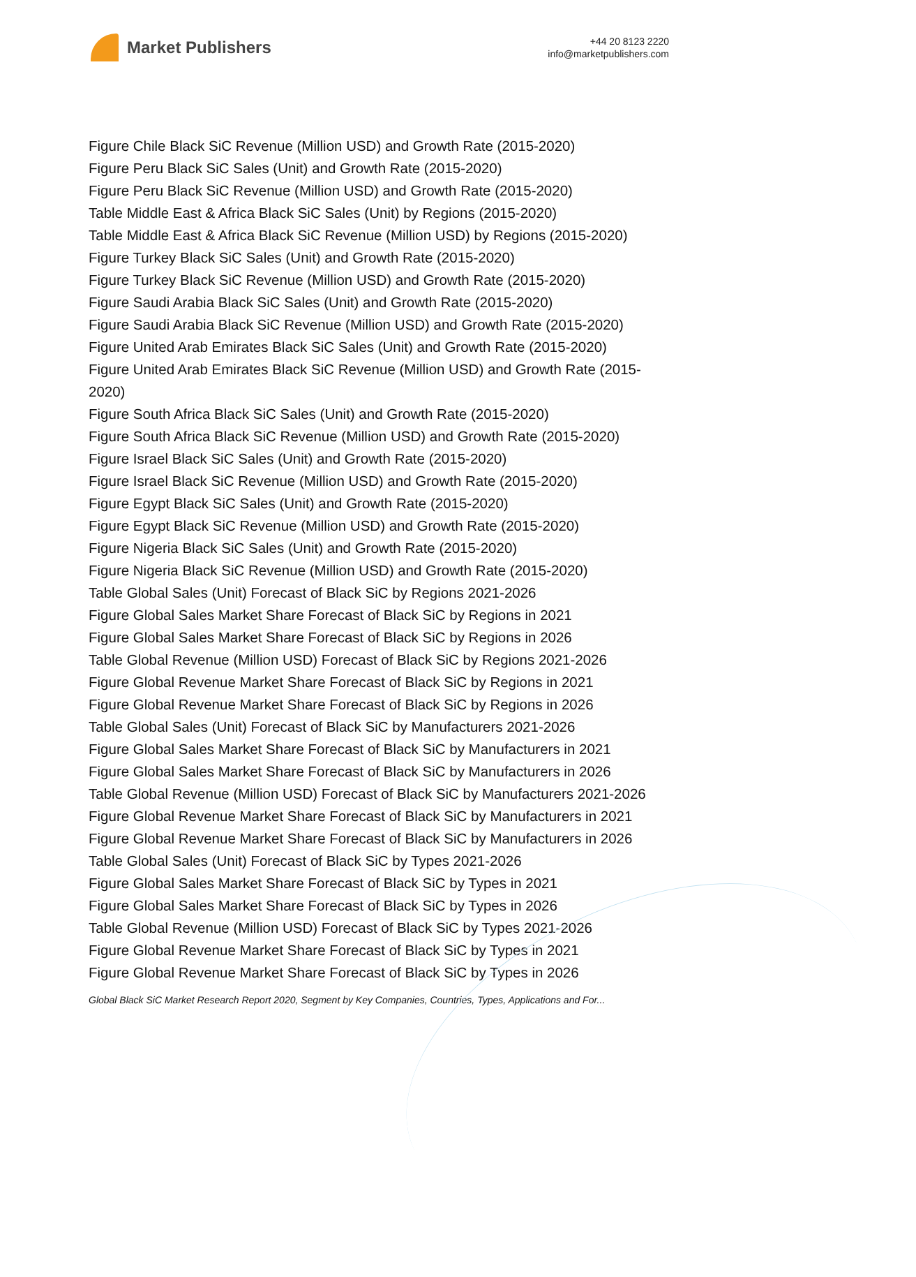Market Publishers
+44 20 8123 2220
info@marketpublishers.com
Figure Chile Black SiC Revenue (Million USD) and Growth Rate (2015-2020)
Figure Peru Black SiC Sales (Unit) and Growth Rate (2015-2020)
Figure Peru Black SiC Revenue (Million USD) and Growth Rate (2015-2020)
Table Middle East & Africa Black SiC Sales (Unit) by Regions (2015-2020)
Table Middle East & Africa Black SiC Revenue (Million USD) by Regions (2015-2020)
Figure Turkey Black SiC Sales (Unit) and Growth Rate (2015-2020)
Figure Turkey Black SiC Revenue (Million USD) and Growth Rate (2015-2020)
Figure Saudi Arabia Black SiC Sales (Unit) and Growth Rate (2015-2020)
Figure Saudi Arabia Black SiC Revenue (Million USD) and Growth Rate (2015-2020)
Figure United Arab Emirates Black SiC Sales (Unit) and Growth Rate (2015-2020)
Figure United Arab Emirates Black SiC Revenue (Million USD) and Growth Rate (2015-2020)
Figure South Africa Black SiC Sales (Unit) and Growth Rate (2015-2020)
Figure South Africa Black SiC Revenue (Million USD) and Growth Rate (2015-2020)
Figure Israel Black SiC Sales (Unit) and Growth Rate (2015-2020)
Figure Israel Black SiC Revenue (Million USD) and Growth Rate (2015-2020)
Figure Egypt Black SiC Sales (Unit) and Growth Rate (2015-2020)
Figure Egypt Black SiC Revenue (Million USD) and Growth Rate (2015-2020)
Figure Nigeria Black SiC Sales (Unit) and Growth Rate (2015-2020)
Figure Nigeria Black SiC Revenue (Million USD) and Growth Rate (2015-2020)
Table Global Sales (Unit) Forecast of Black SiC by Regions 2021-2026
Figure Global Sales Market Share Forecast of Black SiC by Regions in 2021
Figure Global Sales Market Share Forecast of Black SiC by Regions in 2026
Table Global Revenue (Million USD) Forecast of Black SiC by Regions 2021-2026
Figure Global Revenue Market Share Forecast of Black SiC by Regions in 2021
Figure Global Revenue Market Share Forecast of Black SiC by Regions in 2026
Table Global Sales (Unit) Forecast of Black SiC by Manufacturers 2021-2026
Figure Global Sales Market Share Forecast of Black SiC by Manufacturers in 2021
Figure Global Sales Market Share Forecast of Black SiC by Manufacturers in 2026
Table Global Revenue (Million USD) Forecast of Black SiC by Manufacturers 2021-2026
Figure Global Revenue Market Share Forecast of Black SiC by Manufacturers in 2021
Figure Global Revenue Market Share Forecast of Black SiC by Manufacturers in 2026
Table Global Sales (Unit) Forecast of Black SiC by Types 2021-2026
Figure Global Sales Market Share Forecast of Black SiC by Types in 2021
Figure Global Sales Market Share Forecast of Black SiC by Types in 2026
Table Global Revenue (Million USD) Forecast of Black SiC by Types 2021-2026
Figure Global Revenue Market Share Forecast of Black SiC by Types in 2021
Figure Global Revenue Market Share Forecast of Black SiC by Types in 2026
Global Black SiC Market Research Report 2020, Segment by Key Companies, Countries, Types, Applications and For...